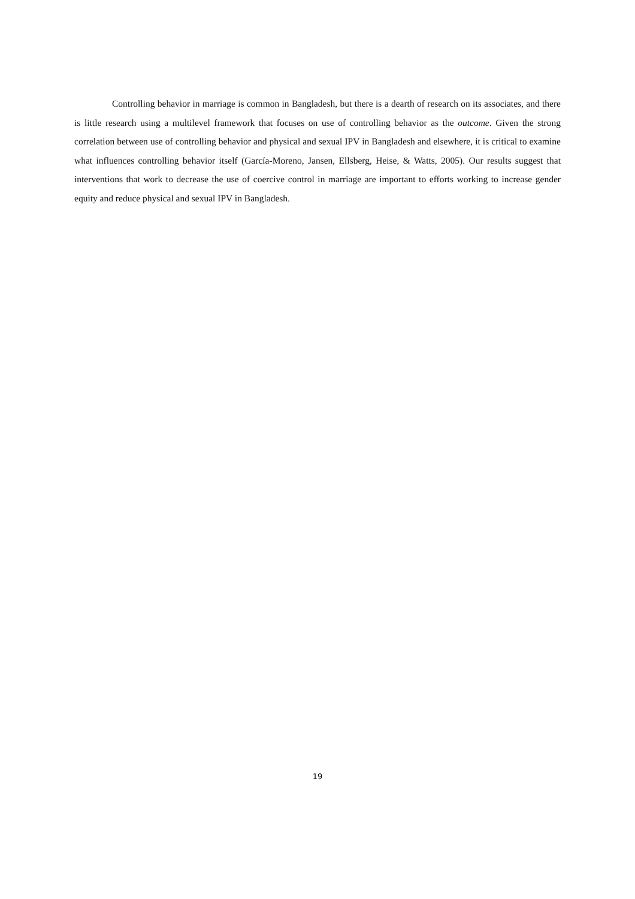Controlling behavior in marriage is common in Bangladesh, but there is a dearth of research on its associates, and there is little research using a multilevel framework that focuses on use of controlling behavior as the outcome. Given the strong correlation between use of controlling behavior and physical and sexual IPV in Bangladesh and elsewhere, it is critical to examine what influences controlling behavior itself (García-Moreno, Jansen, Ellsberg, Heise, & Watts, 2005). Our results suggest that interventions that work to decrease the use of coercive control in marriage are important to efforts working to increase gender equity and reduce physical and sexual IPV in Bangladesh.
19